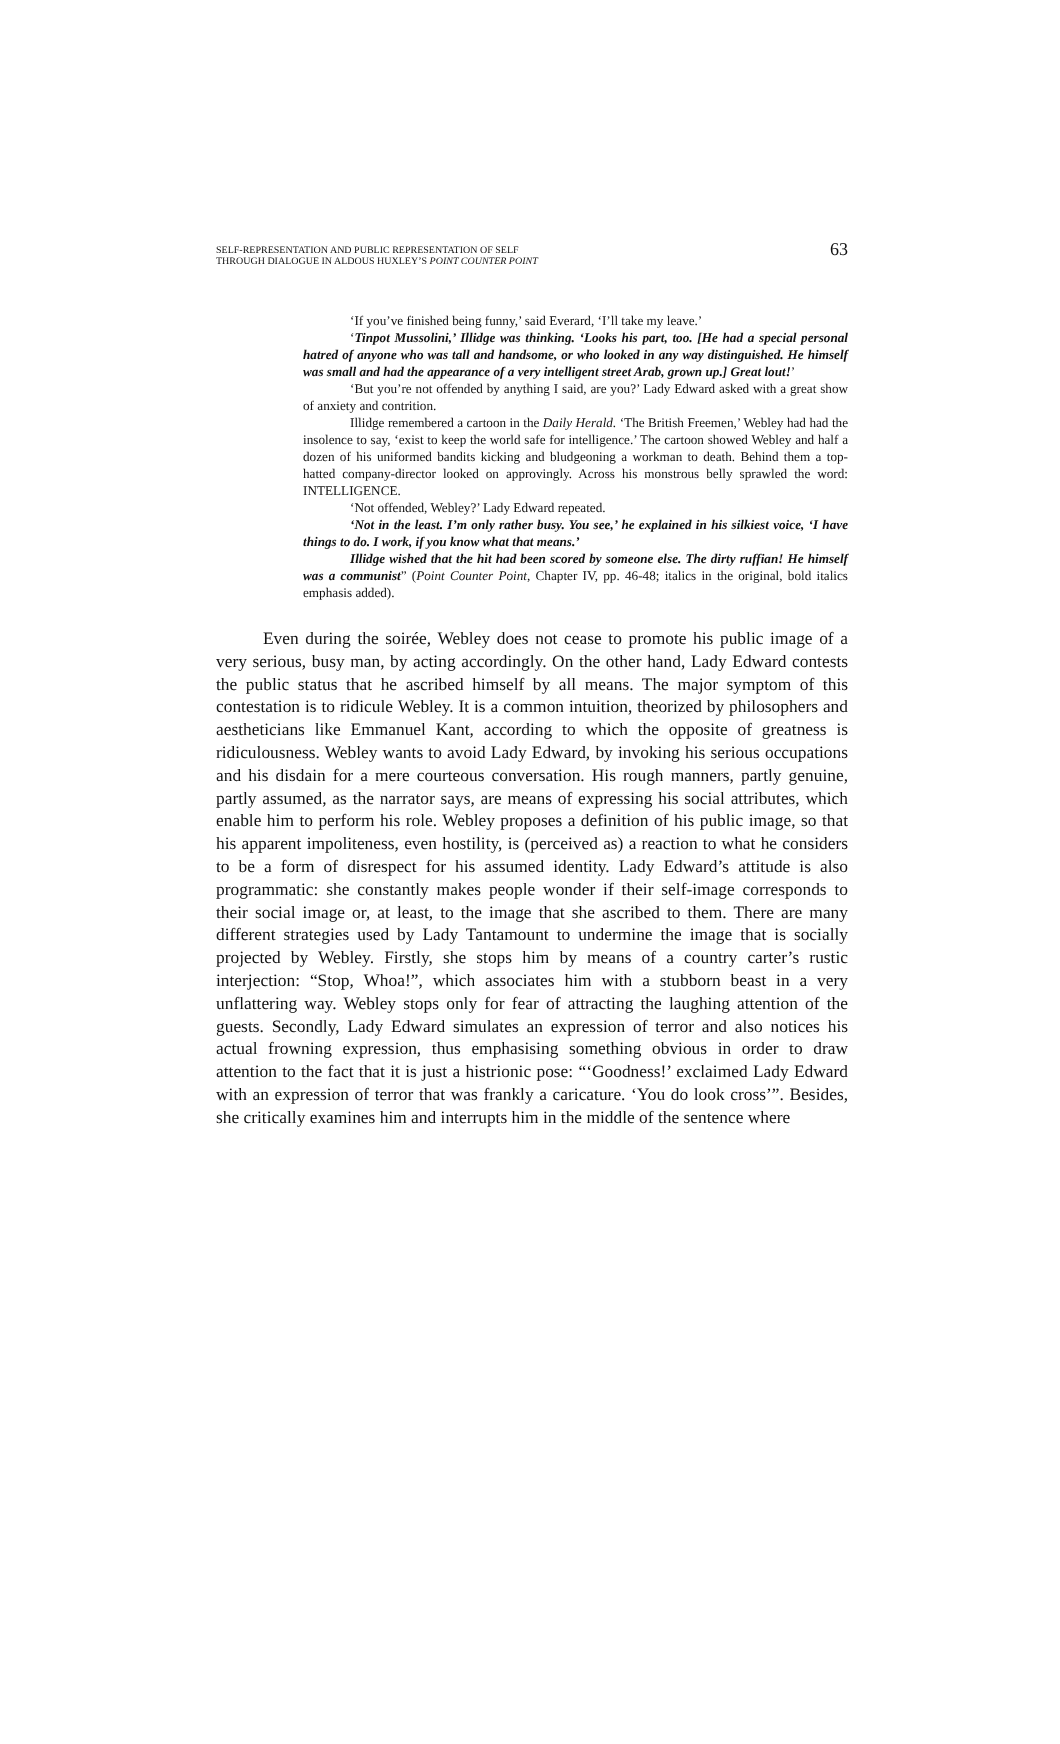SELF-REPRESENTATION AND PUBLIC REPRESENTATION OF SELF
THROUGH DIALOGUE IN ALDOUS HUXLEY’S POINT COUNTER POINT
63
‘If you’ve finished being funny,’ said Everard, ‘I’ll take my leave.’
‘Tinpot Mussolini,’ Illidge was thinking. ‘Looks his part, too. [He had a special personal hatred of anyone who was tall and handsome, or who looked in any way distinguished. He himself was small and had the appearance of a very intelligent street Arab, grown up.] Great lout!’
‘But you’re not offended by anything I said, are you?’ Lady Edward asked with a great show of anxiety and contrition.
Illidge remembered a cartoon in the Daily Herald. ‘The British Freemen,’ Webley had had the insolence to say, ‘exist to keep the world safe for intelligence.’ The cartoon showed Webley and half a dozen of his uniformed bandits kicking and bludgeoning a workman to death. Behind them a top-hatted company-director looked on approvingly. Across his monstrous belly sprawled the word: INTELLIGENCE.
‘Not offended, Webley?’ Lady Edward repeated.
‘Not in the least. I’m only rather busy. You see,’ he explained in his silkiest voice, ‘I have things to do. I work, if you know what that means.’
Illidge wished that the hit had been scored by someone else. The dirty ruffian! He himself was a communist” (Point Counter Point, Chapter IV, pp. 46-48; italics in the original, bold italics emphasis added).
Even during the soirée, Webley does not cease to promote his public image of a very serious, busy man, by acting accordingly. On the other hand, Lady Edward contests the public status that he ascribed himself by all means. The major symptom of this contestation is to ridicule Webley. It is a common intuition, theorized by philosophers and aestheticians like Emmanuel Kant, according to which the opposite of greatness is ridiculousness. Webley wants to avoid Lady Edward, by invoking his serious occupations and his disdain for a mere courteous conversation. His rough manners, partly genuine, partly assumed, as the narrator says, are means of expressing his social attributes, which enable him to perform his role. Webley proposes a definition of his public image, so that his apparent impoliteness, even hostility, is (perceived as) a reaction to what he considers to be a form of disrespect for his assumed identity. Lady Edward’s attitude is also programmatic: she constantly makes people wonder if their self-image corresponds to their social image or, at least, to the image that she ascribed to them. There are many different strategies used by Lady Tantamount to undermine the image that is socially projected by Webley. Firstly, she stops him by means of a country carter’s rustic interjection: “Stop, Whoa!”, which associates him with a stubborn beast in a very unflattering way. Webley stops only for fear of attracting the laughing attention of the guests. Secondly, Lady Edward simulates an expression of terror and also notices his actual frowning expression, thus emphasising something obvious in order to draw attention to the fact that it is just a histrionic pose: “‘Goodness!’ exclaimed Lady Edward with an expression of terror that was frankly a caricature. ‘You do look cross’”. Besides, she critically examines him and interrupts him in the middle of the sentence where